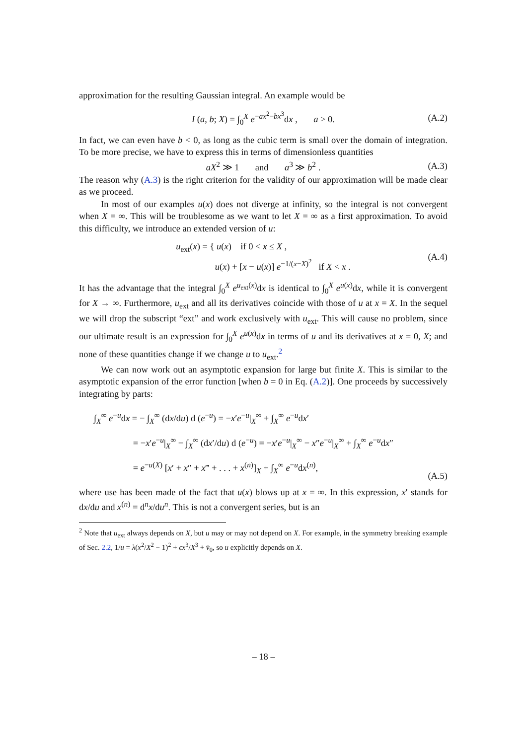approximation for the resulting Gaussian integral. An example would be
I (a, b; X) = ∫<sub>0</sub><sup>X</sup> e<sup>−ax<sup>2</sup>−bx<sup>3</sup></sup>dx , a > 0. (A.2)
In fact, we can even have b < 0, as long as the cubic term is small over the domain of integration. To be more precise, we have to express this in terms of dimensionless quantities
aX<sup>2</sup> ≫ 1 and a<sup>3</sup> ≫ b<sup>2</sup> . (A.3)
The reason why (A.3) is the right criterion for the validity of our approximation will be made clear as we proceed.
In most of our examples u(x) does not diverge at infinity, so the integral is not convergent when X = ∞. This will be troublesome as we want to let X = ∞ as a first approximation. To avoid this difficulty, we introduce an extended version of u:
u<sub>ext</sub>(x) = { u(x) if 0 < x ≤ X ,
u(x) + [x − u(x)] e<sup>−1/(x−X)<sup>2</sup></sup> if X < x . (A.4)
It has the advantage that the integral ∫<sub>0</sub><sup>X</sup> e<sup>u<sub>ext</sub>(x)</sup>dx is identical to ∫<sub>0</sub><sup>X</sup> e<sup>u(x)</sup>dx, while it is convergent for X → ∞. Furthermore, u<sub>ext</sub> and all its derivatives coincide with those of u at x = X. In the sequel we will drop the subscript “ext” and work exclusively with u<sub>ext</sub>. This will cause no problem, since our ultimate result is an expression for ∫<sub>0</sub><sup>X</sup> e<sup>u(x)</sup>dx in terms of u and its derivatives at x = 0, X; and none of these quantities change if we change u to u<sub>ext</sub>.<sup>2</sup>
We can now work out an asymptotic expansion for large but finite X. This is similar to the asymptotic expansion of the error function [when b = 0 in Eq. (A.2)]. One proceeds by successively integrating by parts:
∫<sub>X</sub><sup>∞</sup> e<sup>−u</sup>dx = − ∫<sub>X</sub><sup>∞</sup> (dx/du) d (e<sup>−u</sup>) = −x′e<sup>−u</sup>|<sub>X</sub><sup>∞</sup> + ∫<sub>X</sub><sup>∞</sup> e<sup>−u</sup>dx′
= −x′e<sup>−u</sup>|<sub>X</sub><sup>∞</sup> − ∫<sub>X</sub><sup>∞</sup> (dx′/du) d (e<sup>−u</sup>) = −x′e<sup>−u</sup>|<sub>X</sub><sup>∞</sup> − x″e<sup>−u</sup>|<sub>X</sub><sup>∞</sup> + ∫<sub>X</sub><sup>∞</sup> e<sup>−u</sup>dx″
= e<sup>−u(X)</sup> [x′ + x″ + x‴ + . . . + x<sup>(n)</sup>]<sub>X</sub> + ∫<sub>X</sub><sup>∞</sup> e<sup>−u</sup>dx<sup>(n)</sup>,
(A.5)
where use has been made of the fact that u(x) blows up at x = ∞. In this expression, x′ stands for dx/du and x<sup>(n)</sup> = d<sup>n</sup>x/du<sup>n</sup>. This is not a convergent series, but is an
<sup>2</sup> Note that u<sub>ext</sub> always depends on X, but u may or may not depend on X. For example, in the symmetry breaking example of Sec. 2.2, 1/u = λ(x<sup>2</sup>/X<sup>2</sup> − 1)<sup>2</sup> + ϵx<sup>3</sup>/X<sup>3</sup> + v̄<sub>0</sub>, so u explicitly depends on X.
– 18 –